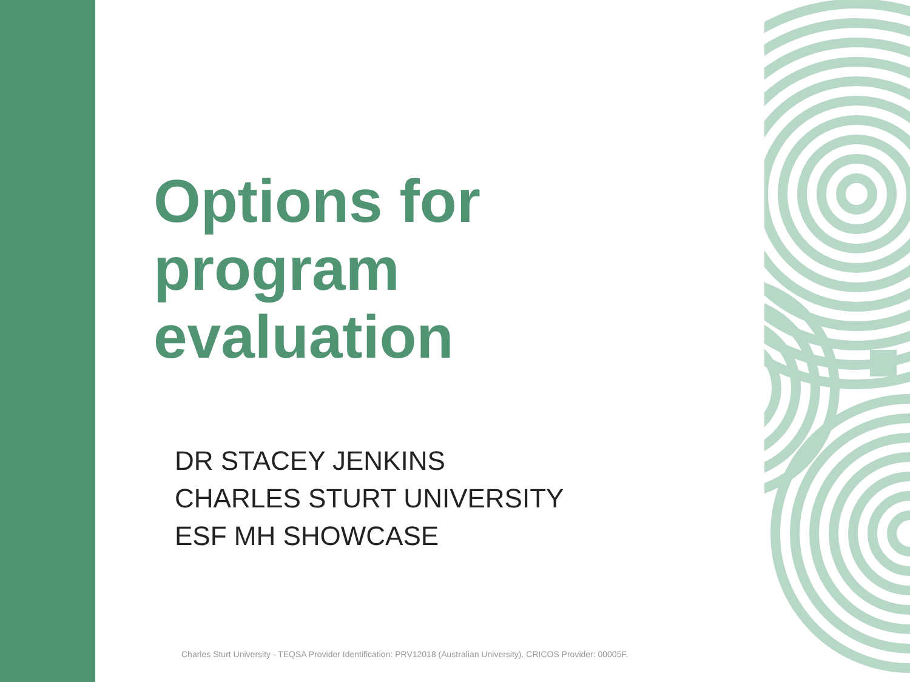Options for
program
evaluation
DR STACEY JENKINS
CHARLES STURT UNIVERSITY
ESF MH SHOWCASE
Charles Sturt University - TEQSA Provider Identification: PRV12018 (Australian University). CRICOS Provider: 00005F.